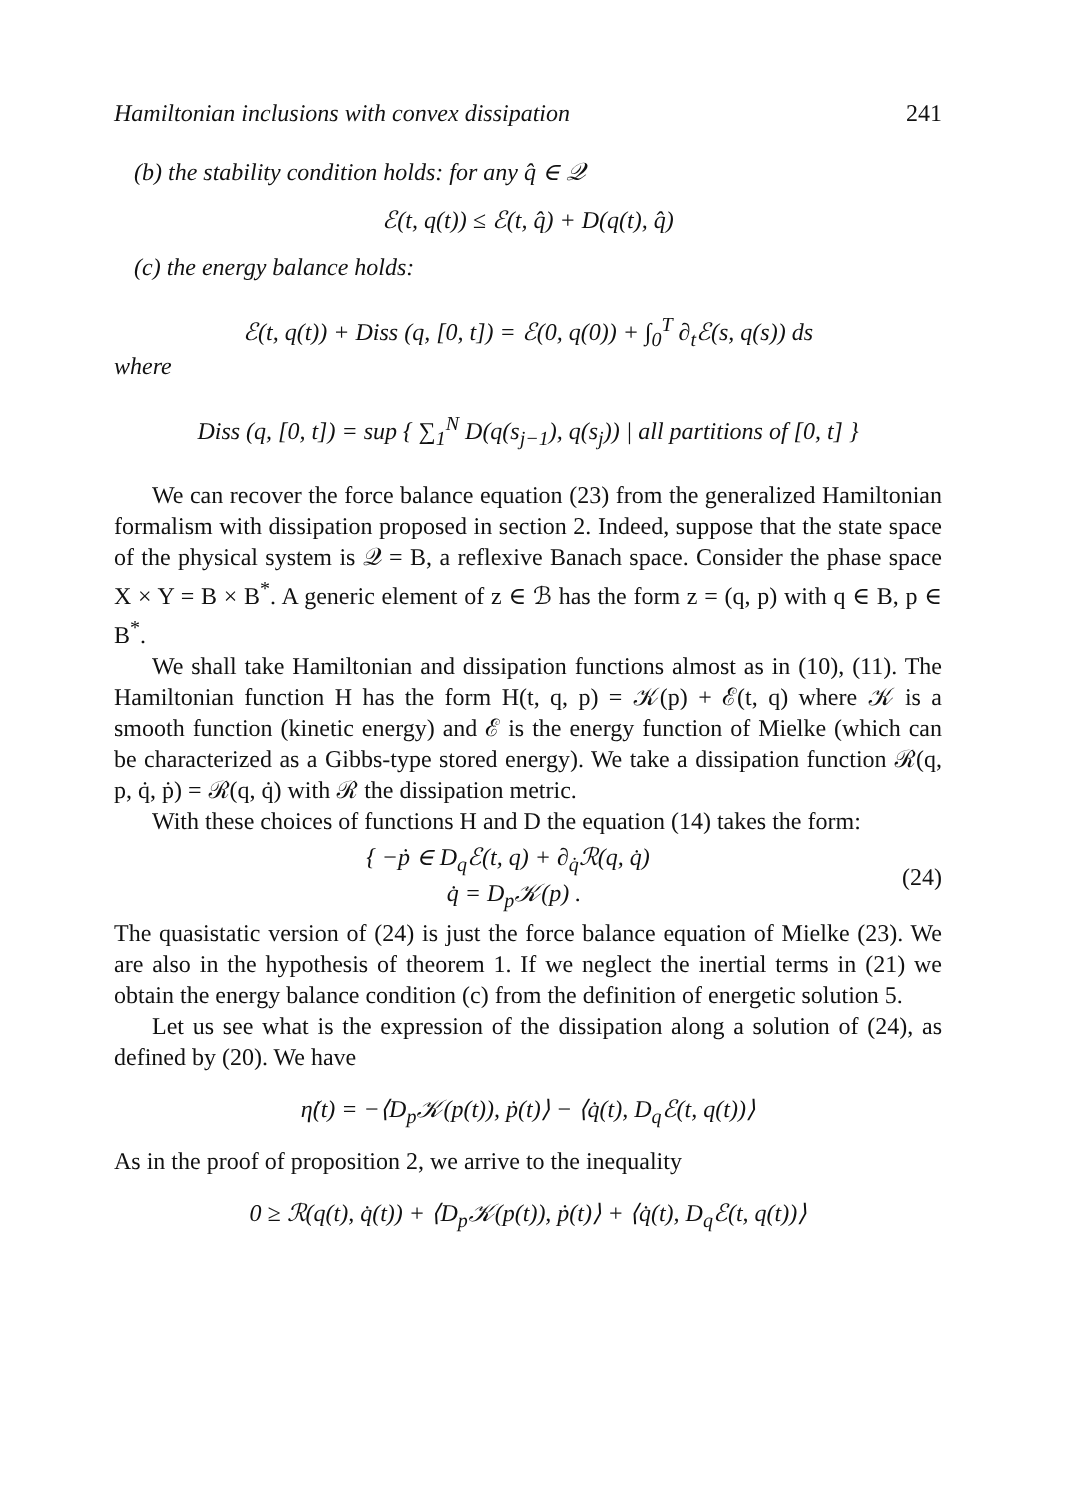Hamiltonian inclusions with convex dissipation 241
(b) the stability condition holds: for any q̂ ∈ 𝒬
ℰ(t, q(t)) ≤ ℰ(t, q̂) + D(q(t), q̂)
(c) the energy balance holds:
ℰ(t, q(t)) + Diss (q, [0, t]) = ℰ(0, q(0)) + ∫<sub>0</sub><sup>T</sup> ∂<sub>t</sub>ℰ(s, q(s)) ds
where
Diss (q, [0, t]) = sup { ∑<sub>1</sub><sup>N</sup> D(q(s<sub>j−1</sub>), q(s<sub>j</sub>)) | all partitions of [0, t] }
We can recover the force balance equation (23) from the generalized Hamiltonian formalism with dissipation proposed in section 2. Indeed, suppose that the state space of the physical system is 𝒬 = B, a reflexive Banach space. Consider the phase space X × Y = B × B<sup>*</sup>. A generic element of z ∈ ℬ has the form z = (q, p) with q ∈ B, p ∈ B<sup>*</sup>.
We shall take Hamiltonian and dissipation functions almost as in (10), (11). The Hamiltonian function H has the form H(t, q, p) = 𝒦(p) + ℰ(t, q) where 𝒦 is a smooth function (kinetic energy) and ℰ is the energy function of Mielke (which can be characterized as a Gibbs-type stored energy). We take a dissipation function ℛ(q, p, q̇, ṗ) = ℛ(q, q̇) with ℛ the dissipation metric.
With these choices of functions H and D the equation (14) takes the form:
{ −ṗ ∈ D<sub>q</sub>ℰ(t, q) + ∂<sub>q̇</sub>ℛ(q, q̇)
q̇ = D<sub>p</sub>𝒦(p) .
(24)
The quasistatic version of (24) is just the force balance equation of Mielke (23). We are also in the hypothesis of theorem 1. If we neglect the inertial terms in (21) we obtain the energy balance condition (c) from the definition of energetic solution 5.
Let us see what is the expression of the dissipation along a solution of (24), as defined by (20). We have
η̇(t) = −⟨D<sub>p</sub>𝒦(p(t)), ṗ(t)⟩ − ⟨q̇(t), D<sub>q</sub>ℰ(t, q(t))⟩
As in the proof of proposition 2, we arrive to the inequality
0 ≥ ℛ(q(t), q̇(t)) + ⟨D<sub>p</sub>𝒦(p(t)), ṗ(t)⟩ + ⟨q̇(t), D<sub>q</sub>ℰ(t, q(t))⟩